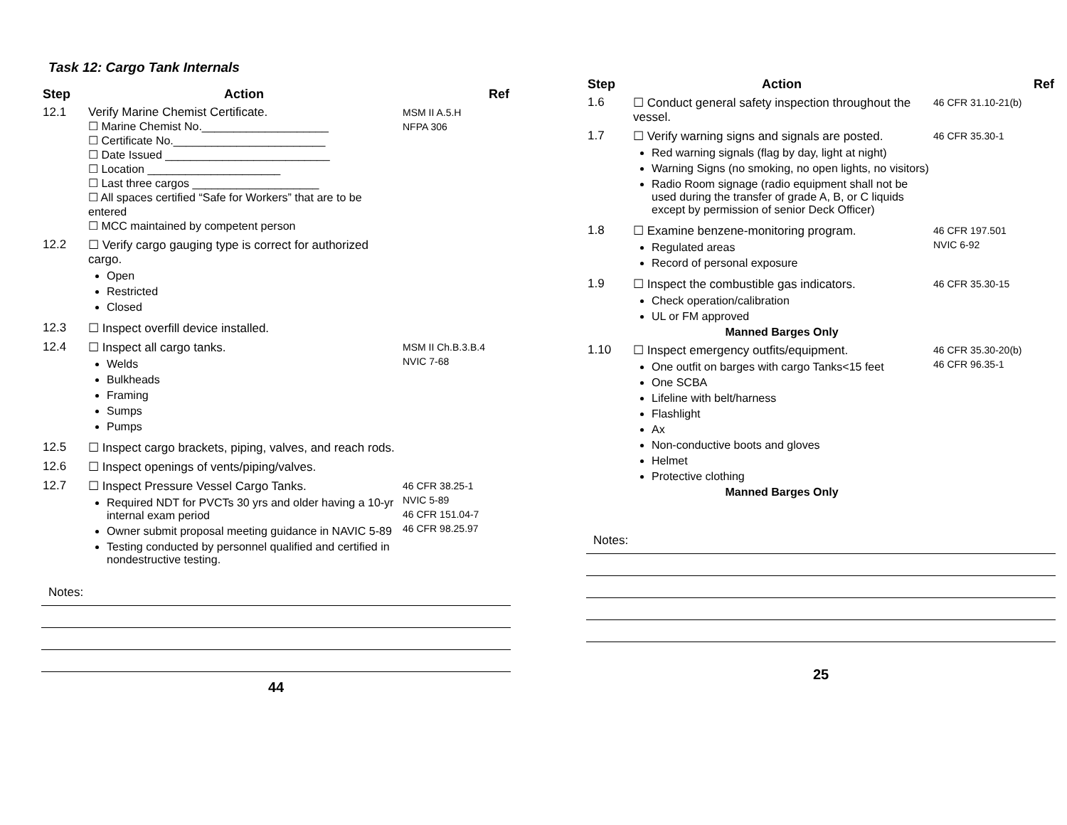Task 12: Cargo Tank Internals
| Step | Action | Ref |
| --- | --- | --- |
| 12.1 | Verify Marine Chemist Certificate. ☐ Marine Chemist No.____________________ ☐ Certificate No.________________________ ☐ Date Issued __________________________ ☐ Location _____________________ ☐ Last three cargos ____________________ ☐ All spaces certified “Safe for Workers” that are to be entered ☐ MCC maintained by competent person | MSM II A.5.H NFPA 306 |
| 12.2 | ☐ Verify cargo gauging type is correct for authorized cargo. Open Restricted Closed | |
| 12.3 | ☐ Inspect overfill device installed. | |
| 12.4 | ☐ Inspect all cargo tanks. Welds Bulkheads Framing Sumps Pumps | MSM II Ch.B.3.B.4 NVIC 7-68 |
| 12.5 | ☐ Inspect cargo brackets, piping, valves, and reach rods. | |
| 12.6 | ☐ Inspect openings of vents/piping/valves. | |
| 12.7 | ☐ Inspect Pressure Vessel Cargo Tanks. Required NDT for PVCTs 30 yrs and older having a 10-yr internal exam period Owner submit proposal meeting guidance in NAVIC 5-89 Testing conducted by personnel qualified and certified in nondestructive testing. | 46 CFR 38.25-1 NVIC 5-89 46 CFR 151.04-7 46 CFR 98.25.97 |
Notes:
44
| Step | Action | Ref |
| --- | --- | --- |
| 1.6 | ☐ Conduct general safety inspection throughout the vessel. | 46 CFR 31.10-21(b) |
| 1.7 | ☐ Verify warning signs and signals are posted. Red warning signals (flag by day, light at night) Warning Signs (no smoking, no open lights, no visitors) Radio Room signage (radio equipment shall not be used during the transfer of grade A, B, or C liquids except by permission of senior Deck Officer) | 46 CFR 35.30-1 |
| 1.8 | ☐ Examine benzene-monitoring program. Regulated areas Record of personal exposure | 46 CFR 197.501 NVIC 6-92 |
| 1.9 | ☐ Inspect the combustible gas indicators. Check operation/calibration UL or FM approved Manned Barges Only | 46 CFR 35.30-15 |
| 1.10 | ☐ Inspect emergency outfits/equipment. One outfit on barges with cargo Tanks<15 feet One SCBA Lifeline with belt/harness Flashlight Ax Non-conductive boots and gloves Helmet Protective clothing Manned Barges Only | 46 CFR 35.30-20(b) 46 CFR 96.35-1 |
Notes:
25